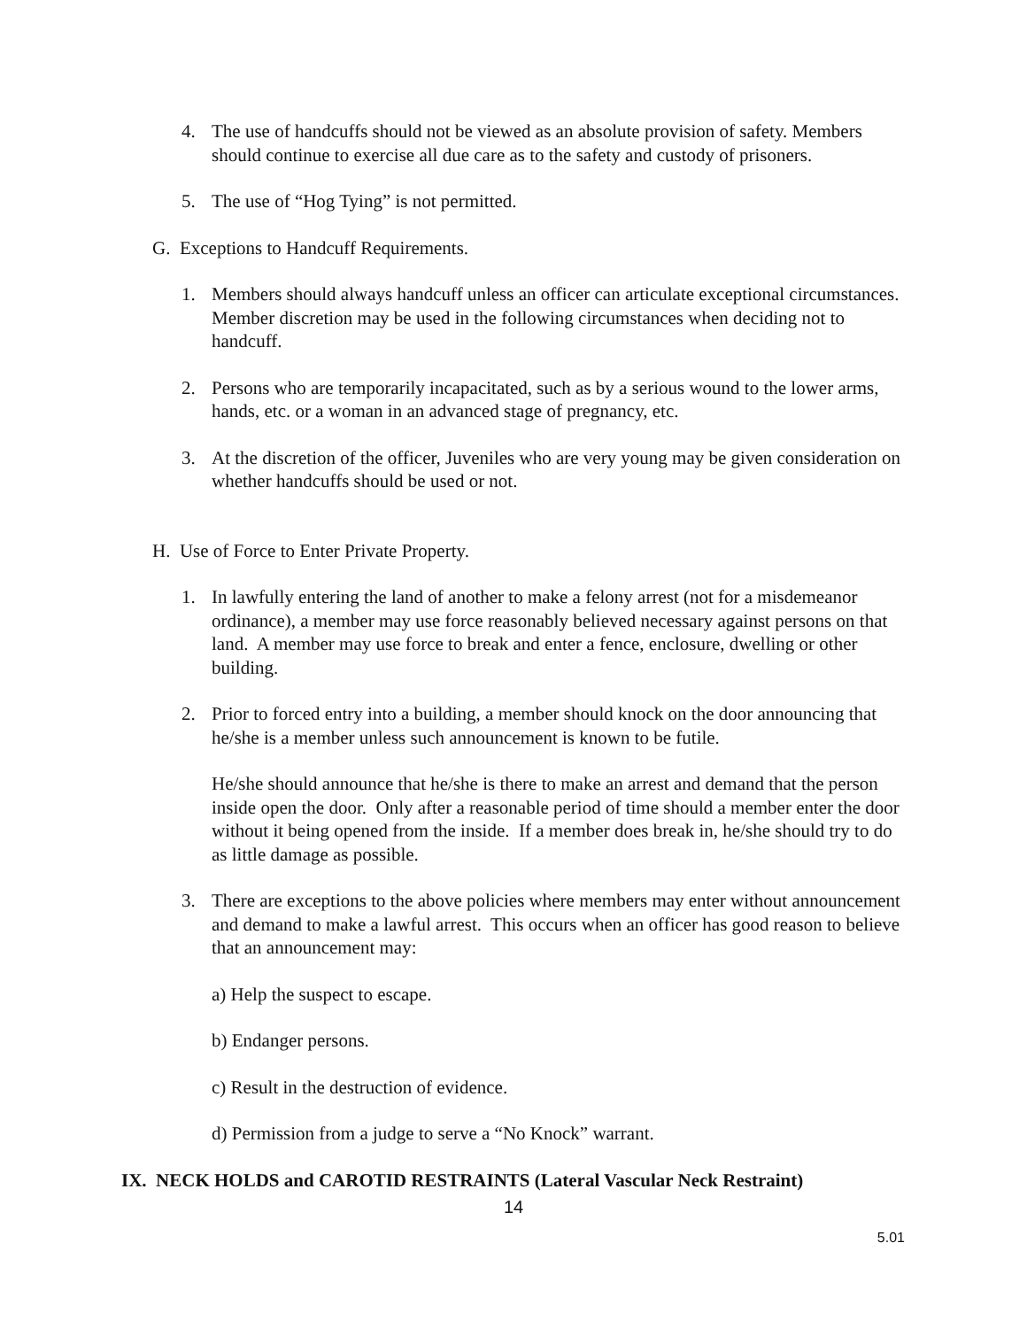4. The use of handcuffs should not be viewed as an absolute provision of safety. Members should continue to exercise all due care as to the safety and custody of prisoners.
5. The use of “Hog Tying” is not permitted.
G. Exceptions to Handcuff Requirements.
1. Members should always handcuff unless an officer can articulate exceptional circumstances. Member discretion may be used in the following circumstances when deciding not to handcuff.
2. Persons who are temporarily incapacitated, such as by a serious wound to the lower arms, hands, etc. or a woman in an advanced stage of pregnancy, etc.
3. At the discretion of the officer, Juveniles who are very young may be given consideration on whether handcuffs should be used or not.
H. Use of Force to Enter Private Property.
1. In lawfully entering the land of another to make a felony arrest (not for a misdemeanor ordinance), a member may use force reasonably believed necessary against persons on that land. A member may use force to break and enter a fence, enclosure, dwelling or other building.
2. Prior to forced entry into a building, a member should knock on the door announcing that he/she is a member unless such announcement is known to be futile.
He/she should announce that he/she is there to make an arrest and demand that the person inside open the door. Only after a reasonable period of time should a member enter the door without it being opened from the inside. If a member does break in, he/she should try to do as little damage as possible.
3. There are exceptions to the above policies where members may enter without announcement and demand to make a lawful arrest. This occurs when an officer has good reason to believe that an announcement may:
a) Help the suspect to escape.
b) Endanger persons.
c) Result in the destruction of evidence.
d) Permission from a judge to serve a “No Knock” warrant.
IX. NECK HOLDS and CAROTID RESTRAINTS (Lateral Vascular Neck Restraint)
14
5.01